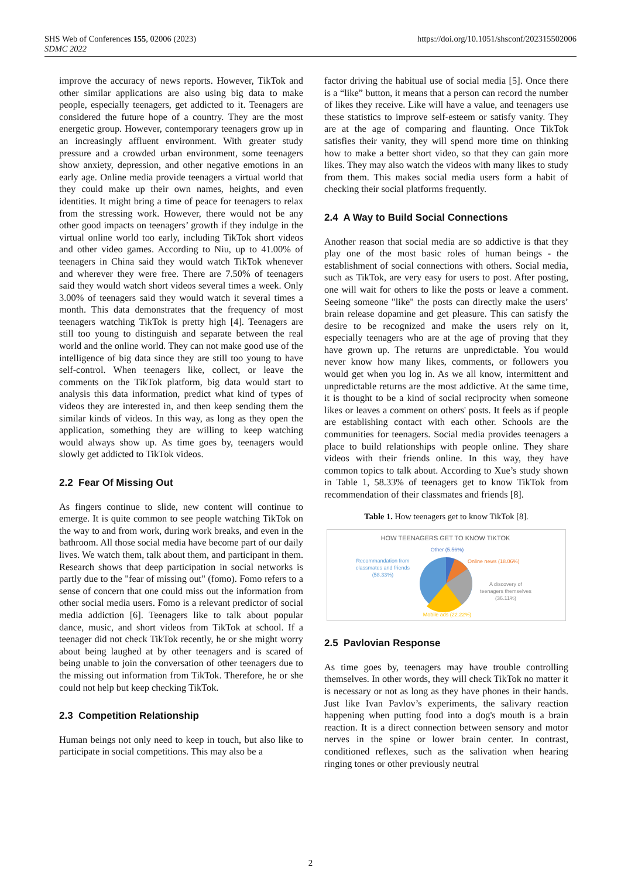https://doi.org/10.1051/shsconf/202315502006 SHS Web of Conferences 155, 02006 (2023)
SDMC 2022
improve the accuracy of news reports. However, TikTok and other similar applications are also using big data to make people, especially teenagers, get addicted to it. Teenagers are considered the future hope of a country. They are the most energetic group. However, contemporary teenagers grow up in an increasingly affluent environment. With greater study pressure and a crowded urban environment, some teenagers show anxiety, depression, and other negative emotions in an early age. Online media provide teenagers a virtual world that they could make up their own names, heights, and even identities. It might bring a time of peace for teenagers to relax from the stressing work. However, there would not be any other good impacts on teenagers’ growth if they indulge in the virtual online world too early, including TikTok short videos and other video games. According to Niu, up to 41.00% of teenagers in China said they would watch TikTok whenever and wherever they were free. There are 7.50% of teenagers said they would watch short videos several times a week. Only 3.00% of teenagers said they would watch it several times a month. This data demonstrates that the frequency of most teenagers watching TikTok is pretty high [4]. Teenagers are still too young to distinguish and separate between the real world and the online world. They can not make good use of the intelligence of big data since they are still too young to have self-control. When teenagers like, collect, or leave the comments on the TikTok platform, big data would start to analysis this data information, predict what kind of types of videos they are interested in, and then keep sending them the similar kinds of videos. In this way, as long as they open the application, something they are willing to keep watching would always show up. As time goes by, teenagers would slowly get addicted to TikTok videos.
2.2 Fear Of Missing Out
As fingers continue to slide, new content will continue to emerge. It is quite common to see people watching TikTok on the way to and from work, during work breaks, and even in the bathroom. All those social media have become part of our daily lives. We watch them, talk about them, and participant in them. Research shows that deep participation in social networks is partly due to the "fear of missing out" (fomo). Fomo refers to a sense of concern that one could miss out the information from other social media users. Fomo is a relevant predictor of social media addiction [6]. Teenagers like to talk about popular dance, music, and short videos from TikTok at school. If a teenager did not check TikTok recently, he or she might worry about being laughed at by other teenagers and is scared of being unable to join the conversation of other teenagers due to the missing out information from TikTok. Therefore, he or she could not help but keep checking TikTok.
2.3 Competition Relationship
Human beings not only need to keep in touch, but also like to participate in social competitions. This may also be a
factor driving the habitual use of social media [5]. Once there is a “like” button, it means that a person can record the number of likes they receive. Like will have a value, and teenagers use these statistics to improve self-esteem or satisfy vanity. They are at the age of comparing and flaunting. Once TikTok satisfies their vanity, they will spend more time on thinking how to make a better short video, so that they can gain more likes. They may also watch the videos with many likes to study from them. This makes social media users form a habit of checking their social platforms frequently.
2.4 A Way to Build Social Connections
Another reason that social media are so addictive is that they play one of the most basic roles of human beings - the establishment of social connections with others. Social media, such as TikTok, are very easy for users to post. After posting, one will wait for others to like the posts or leave a comment. Seeing someone "like" the posts can directly make the users’ brain release dopamine and get pleasure. This can satisfy the desire to be recognized and make the users rely on it, especially teenagers who are at the age of proving that they have grown up. The returns are unpredictable. You would never know how many likes, comments, or followers you would get when you log in. As we all know, intermittent and unpredictable returns are the most addictive. At the same time, it is thought to be a kind of social reciprocity when someone likes or leaves a comment on others' posts. It feels as if people are establishing contact with each other. Schools are the communities for teenagers. Social media provides teenagers a place to build relationships with people online. They share videos with their friends online. In this way, they have common topics to talk about. According to Xue’s study shown in Table 1, 58.33% of teenagers get to know TikTok from recommendation of their classmates and friends [8].
Table 1. How teenagers get to know TikTok [8].
HOW TEENAGERS GET TO KNOW TIKTOK
Other (5.56%)
Online news (18.06%)
Recommandation from
classmates and friends
(58.33%)
A discovery of
teenagers themselves
(36.11%)
Mobile ads (22.22%)
2.5 Pavlovian Response
As time goes by, teenagers may have trouble controlling themselves. In other words, they will check TikTok no matter it is necessary or not as long as they have phones in their hands. Just like Ivan Pavlov’s experiments, the salivary reaction happening when putting food into a dog's mouth is a brain reaction. It is a direct connection between sensory and motor nerves in the spine or lower brain center. In contrast, conditioned reflexes, such as the salivation when hearing ringing tones or other previously neutral
2